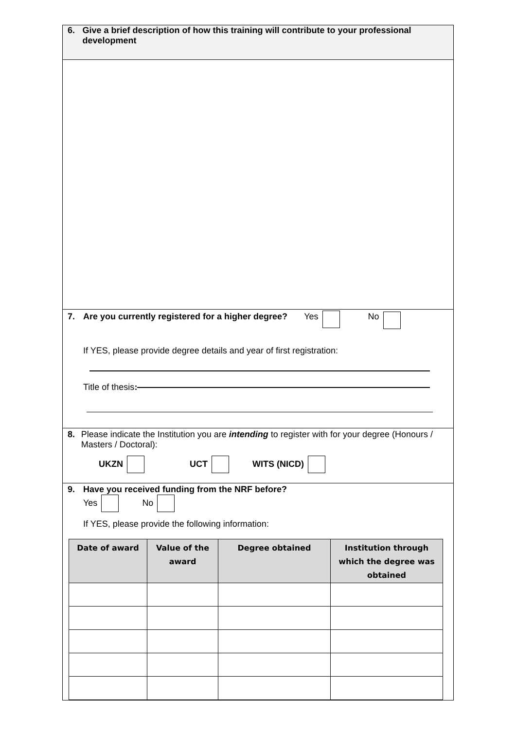6. Give a brief description of how this training will contribute to your professional development
7. Are you currently registered for a higher degree? Yes No
If YES, please provide degree details and year of first registration:
Title of thesis:
8. Please indicate the Institution you are intending to register with for your degree (Honours / Masters / Doctoral):
UKZN UCT WITS (NICD)
9. Have you received funding from the NRF before?
Yes No
If YES, please provide the following information:
| Date of award | Value of the award | Degree obtained | Institution through which the degree was obtained |
| --- | --- | --- | --- |